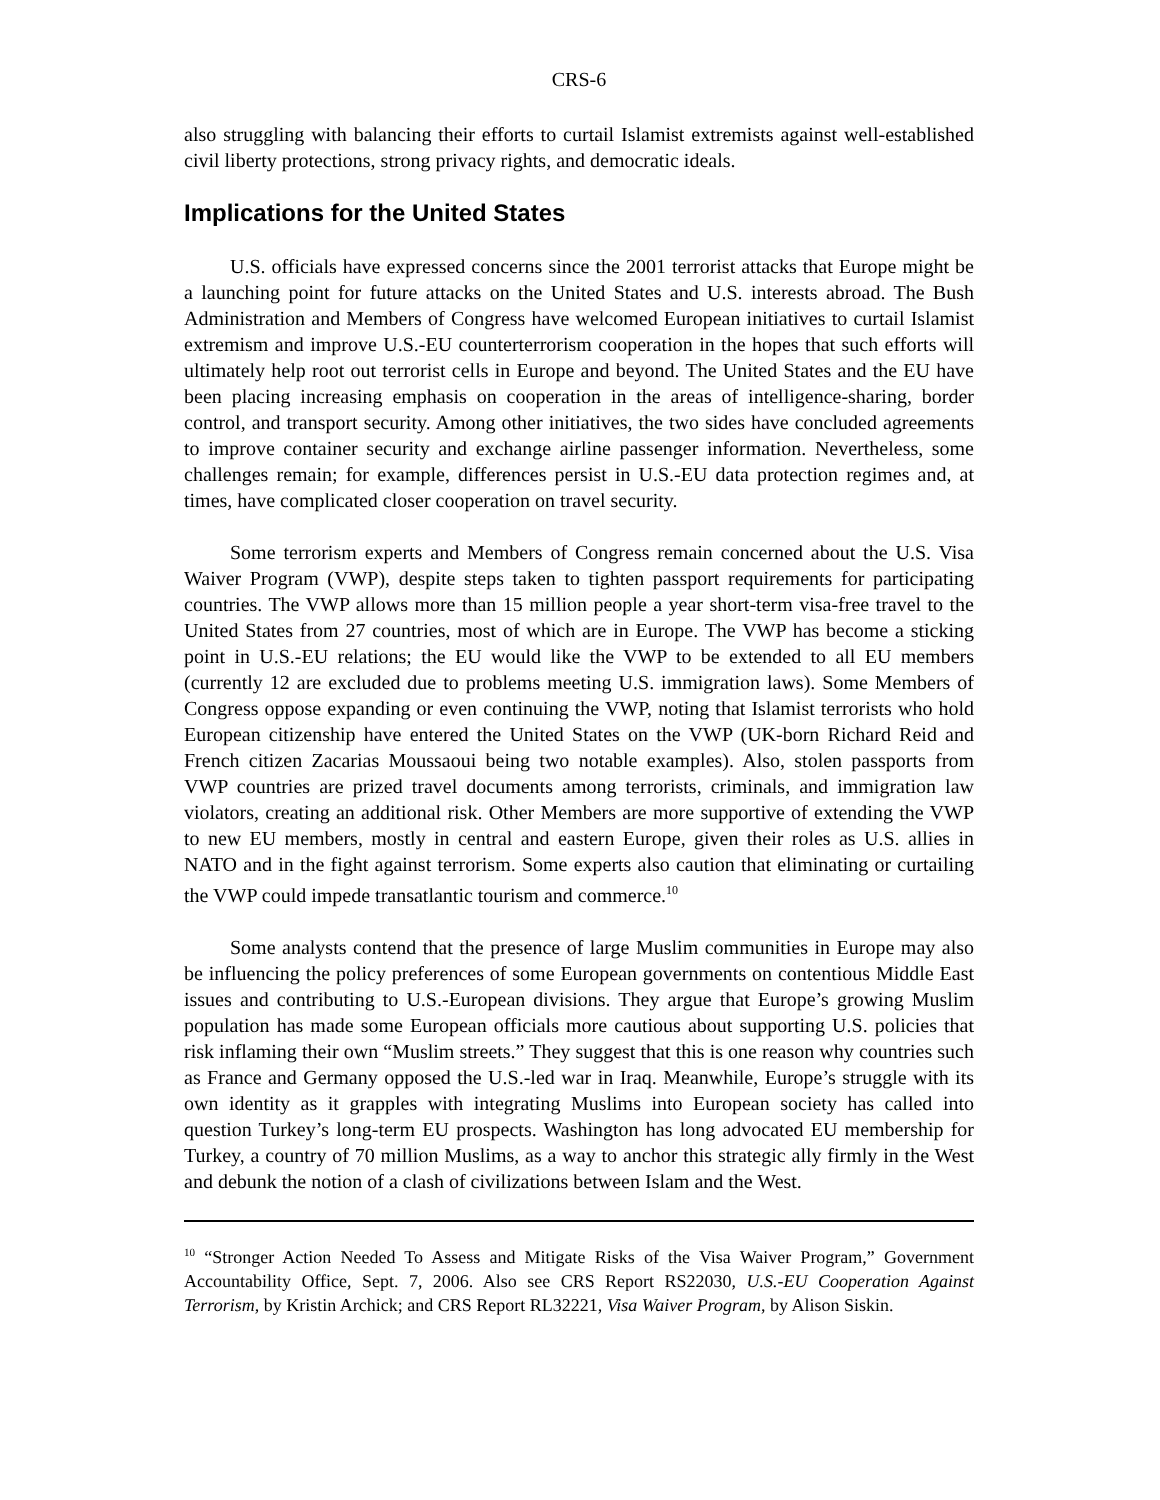CRS-6
also struggling with balancing their efforts to curtail Islamist extremists against well-established civil liberty protections, strong privacy rights, and democratic ideals.
Implications for the United States
U.S. officials have expressed concerns since the 2001 terrorist attacks that Europe might be a launching point for future attacks on the United States and U.S. interests abroad. The Bush Administration and Members of Congress have welcomed European initiatives to curtail Islamist extremism and improve U.S.-EU counterterrorism cooperation in the hopes that such efforts will ultimately help root out terrorist cells in Europe and beyond. The United States and the EU have been placing increasing emphasis on cooperation in the areas of intelligence-sharing, border control, and transport security. Among other initiatives, the two sides have concluded agreements to improve container security and exchange airline passenger information. Nevertheless, some challenges remain; for example, differences persist in U.S.-EU data protection regimes and, at times, have complicated closer cooperation on travel security.
Some terrorism experts and Members of Congress remain concerned about the U.S. Visa Waiver Program (VWP), despite steps taken to tighten passport requirements for participating countries. The VWP allows more than 15 million people a year short-term visa-free travel to the United States from 27 countries, most of which are in Europe. The VWP has become a sticking point in U.S.-EU relations; the EU would like the VWP to be extended to all EU members (currently 12 are excluded due to problems meeting U.S. immigration laws). Some Members of Congress oppose expanding or even continuing the VWP, noting that Islamist terrorists who hold European citizenship have entered the United States on the VWP (UK-born Richard Reid and French citizen Zacarias Moussaoui being two notable examples). Also, stolen passports from VWP countries are prized travel documents among terrorists, criminals, and immigration law violators, creating an additional risk. Other Members are more supportive of extending the VWP to new EU members, mostly in central and eastern Europe, given their roles as U.S. allies in NATO and in the fight against terrorism. Some experts also caution that eliminating or curtailing the VWP could impede transatlantic tourism and commerce.<sup>10</sup>
Some analysts contend that the presence of large Muslim communities in Europe may also be influencing the policy preferences of some European governments on contentious Middle East issues and contributing to U.S.-European divisions. They argue that Europe’s growing Muslim population has made some European officials more cautious about supporting U.S. policies that risk inflaming their own “Muslim streets.” They suggest that this is one reason why countries such as France and Germany opposed the U.S.-led war in Iraq. Meanwhile, Europe’s struggle with its own identity as it grapples with integrating Muslims into European society has called into question Turkey’s long-term EU prospects. Washington has long advocated EU membership for Turkey, a country of 70 million Muslims, as a way to anchor this strategic ally firmly in the West and debunk the notion of a clash of civilizations between Islam and the West.
<sup>10</sup> “Stronger Action Needed To Assess and Mitigate Risks of the Visa Waiver Program,” Government Accountability Office, Sept. 7, 2006. Also see CRS Report RS22030, U.S.-EU Cooperation Against Terrorism, by Kristin Archick; and CRS Report RL32221, Visa Waiver Program, by Alison Siskin.